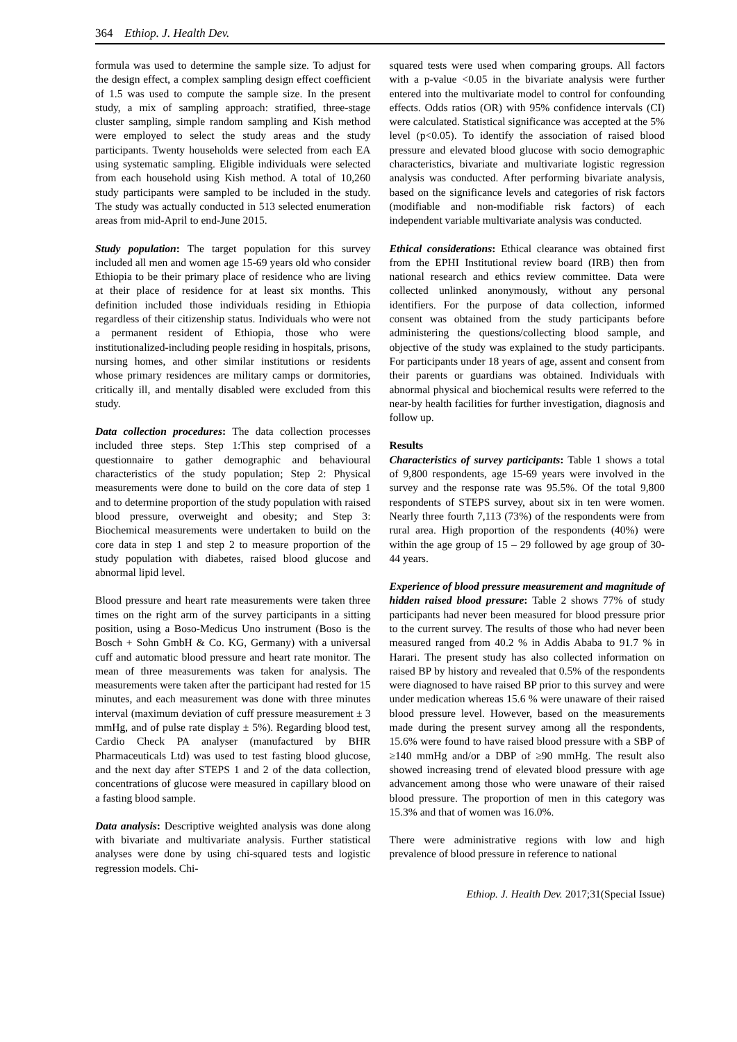364 Ethiop. J. Health Dev.
formula was used to determine the sample size. To adjust for the design effect, a complex sampling design effect coefficient of 1.5 was used to compute the sample size. In the present study, a mix of sampling approach: stratified, three-stage cluster sampling, simple random sampling and Kish method were employed to select the study areas and the study participants. Twenty households were selected from each EA using systematic sampling. Eligible individuals were selected from each household using Kish method. A total of 10,260 study participants were sampled to be included in the study. The study was actually conducted in 513 selected enumeration areas from mid-April to end-June 2015.
Study population: The target population for this survey included all men and women age 15-69 years old who consider Ethiopia to be their primary place of residence who are living at their place of residence for at least six months. This definition included those individuals residing in Ethiopia regardless of their citizenship status. Individuals who were not a permanent resident of Ethiopia, those who were institutionalized-including people residing in hospitals, prisons, nursing homes, and other similar institutions or residents whose primary residences are military camps or dormitories, critically ill, and mentally disabled were excluded from this study.
Data collection procedures: The data collection processes included three steps. Step 1:This step comprised of a questionnaire to gather demographic and behavioural characteristics of the study population; Step 2: Physical measurements were done to build on the core data of step 1 and to determine proportion of the study population with raised blood pressure, overweight and obesity; and Step 3: Biochemical measurements were undertaken to build on the core data in step 1 and step 2 to measure proportion of the study population with diabetes, raised blood glucose and abnormal lipid level.
Blood pressure and heart rate measurements were taken three times on the right arm of the survey participants in a sitting position, using a Boso-Medicus Uno instrument (Boso is the Bosch + Sohn GmbH & Co. KG, Germany) with a universal cuff and automatic blood pressure and heart rate monitor. The mean of three measurements was taken for analysis. The measurements were taken after the participant had rested for 15 minutes, and each measurement was done with three minutes interval (maximum deviation of cuff pressure measurement ± 3 mmHg, and of pulse rate display ± 5%). Regarding blood test, Cardio Check PA analyser (manufactured by BHR Pharmaceuticals Ltd) was used to test fasting blood glucose, and the next day after STEPS 1 and 2 of the data collection, concentrations of glucose were measured in capillary blood on a fasting blood sample.
Data analysis: Descriptive weighted analysis was done along with bivariate and multivariate analysis. Further statistical analyses were done by using chi-squared tests and logistic regression models. Chi-
squared tests were used when comparing groups. All factors with a p-value <0.05 in the bivariate analysis were further entered into the multivariate model to control for confounding effects. Odds ratios (OR) with 95% confidence intervals (CI) were calculated. Statistical significance was accepted at the 5% level (p<0.05). To identify the association of raised blood pressure and elevated blood glucose with socio demographic characteristics, bivariate and multivariate logistic regression analysis was conducted. After performing bivariate analysis, based on the significance levels and categories of risk factors (modifiable and non-modifiable risk factors) of each independent variable multivariate analysis was conducted.
Ethical considerations: Ethical clearance was obtained first from the EPHI Institutional review board (IRB) then from national research and ethics review committee. Data were collected unlinked anonymously, without any personal identifiers. For the purpose of data collection, informed consent was obtained from the study participants before administering the questions/collecting blood sample, and objective of the study was explained to the study participants. For participants under 18 years of age, assent and consent from their parents or guardians was obtained. Individuals with abnormal physical and biochemical results were referred to the near-by health facilities for further investigation, diagnosis and follow up.
Results
Characteristics of survey participants: Table 1 shows a total of 9,800 respondents, age 15-69 years were involved in the survey and the response rate was 95.5%. Of the total 9,800 respondents of STEPS survey, about six in ten were women. Nearly three fourth 7,113 (73%) of the respondents were from rural area. High proportion of the respondents (40%) were within the age group of 15 – 29 followed by age group of 30-44 years.
Experience of blood pressure measurement and magnitude of hidden raised blood pressure: Table 2 shows 77% of study participants had never been measured for blood pressure prior to the current survey. The results of those who had never been measured ranged from 40.2 % in Addis Ababa to 91.7 % in Harari. The present study has also collected information on raised BP by history and revealed that 0.5% of the respondents were diagnosed to have raised BP prior to this survey and were under medication whereas 15.6 % were unaware of their raised blood pressure level. However, based on the measurements made during the present survey among all the respondents, 15.6% were found to have raised blood pressure with a SBP of ≥140 mmHg and/or a DBP of ≥90 mmHg. The result also showed increasing trend of elevated blood pressure with age advancement among those who were unaware of their raised blood pressure. The proportion of men in this category was 15.3% and that of women was 16.0%.
There were administrative regions with low and high prevalence of blood pressure in reference to national
Ethiop. J. Health Dev. 2017;31(Special Issue)